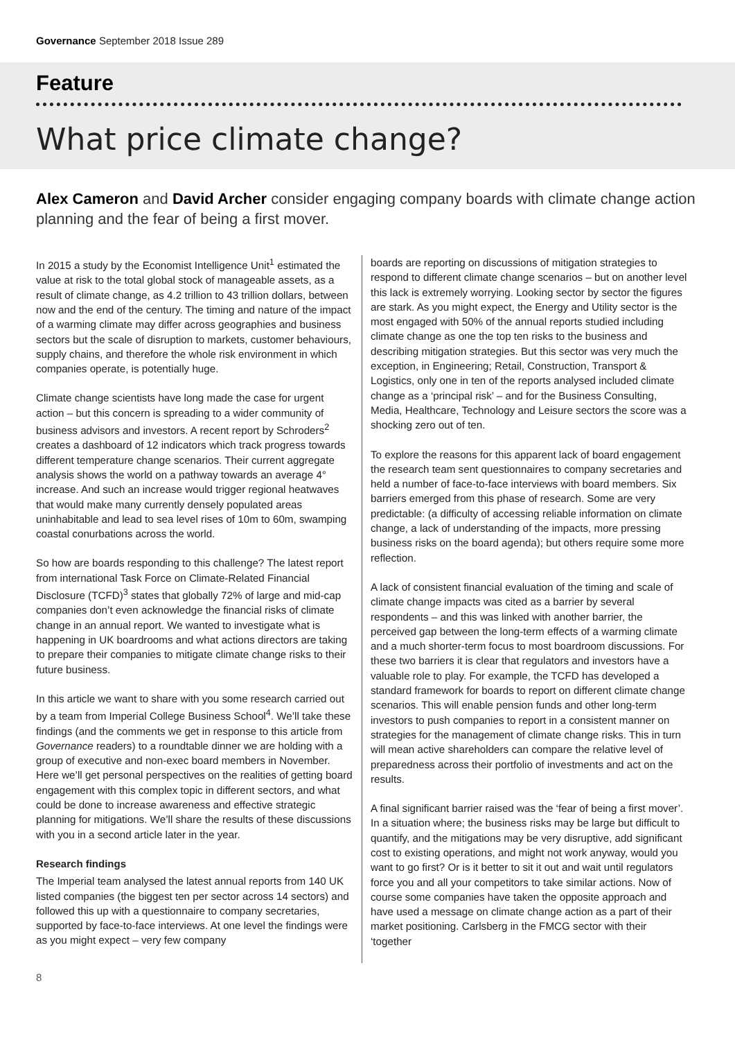Governance September 2018 Issue 289
Feature
What price climate change?
Alex Cameron and David Archer consider engaging company boards with climate change action planning and the fear of being a first mover.
In 2015 a study by the Economist Intelligence Unit<sup>1</sup> estimated the value at risk to the total global stock of manageable assets, as a result of climate change, as 4.2 trillion to 43 trillion dollars, between now and the end of the century. The timing and nature of the impact of a warming climate may differ across geographies and business sectors but the scale of disruption to markets, customer behaviours, supply chains, and therefore the whole risk environment in which companies operate, is potentially huge.
Climate change scientists have long made the case for urgent action – but this concern is spreading to a wider community of business advisors and investors. A recent report by Schroders<sup>2</sup> creates a dashboard of 12 indicators which track progress towards different temperature change scenarios. Their current aggregate analysis shows the world on a pathway towards an average 4° increase. And such an increase would trigger regional heatwaves that would make many currently densely populated areas uninhabitable and lead to sea level rises of 10m to 60m, swamping coastal conurbations across the world.
So how are boards responding to this challenge? The latest report from international Task Force on Climate-Related Financial Disclosure (TCFD)<sup>3</sup> states that globally 72% of large and mid-cap companies don’t even acknowledge the financial risks of climate change in an annual report. We wanted to investigate what is happening in UK boardrooms and what actions directors are taking to prepare their companies to mitigate climate change risks to their future business.
In this article we want to share with you some research carried out by a team from Imperial College Business School<sup>4</sup>. We’ll take these findings (and the comments we get in response to this article from Governance readers) to a roundtable dinner we are holding with a group of executive and non-exec board members in November. Here we’ll get personal perspectives on the realities of getting board engagement with this complex topic in different sectors, and what could be done to increase awareness and effective strategic planning for mitigations. We’ll share the results of these discussions with you in a second article later in the year.
Research findings
The Imperial team analysed the latest annual reports from 140 UK listed companies (the biggest ten per sector across 14 sectors) and followed this up with a questionnaire to company secretaries, supported by face-to-face interviews. At one level the findings were as you might expect – very few company
boards are reporting on discussions of mitigation strategies to respond to different climate change scenarios – but on another level this lack is extremely worrying. Looking sector by sector the figures are stark. As you might expect, the Energy and Utility sector is the most engaged with 50% of the annual reports studied including climate change as one the top ten risks to the business and describing mitigation strategies. But this sector was very much the exception, in Engineering; Retail, Construction, Transport & Logistics, only one in ten of the reports analysed included climate change as a ‘principal risk’ – and for the Business Consulting, Media, Healthcare, Technology and Leisure sectors the score was a shocking zero out of ten.
To explore the reasons for this apparent lack of board engagement the research team sent questionnaires to company secretaries and held a number of face-to-face interviews with board members. Six barriers emerged from this phase of research. Some are very predictable: (a difficulty of accessing reliable information on climate change, a lack of understanding of the impacts, more pressing business risks on the board agenda); but others require some more reflection.
A lack of consistent financial evaluation of the timing and scale of climate change impacts was cited as a barrier by several respondents – and this was linked with another barrier, the perceived gap between the long-term effects of a warming climate and a much shorter-term focus to most boardroom discussions. For these two barriers it is clear that regulators and investors have a valuable role to play. For example, the TCFD has developed a standard framework for boards to report on different climate change scenarios. This will enable pension funds and other long-term investors to push companies to report in a consistent manner on strategies for the management of climate change risks. This in turn will mean active shareholders can compare the relative level of preparedness across their portfolio of investments and act on the results.
A final significant barrier raised was the ‘fear of being a first mover’. In a situation where; the business risks may be large but difficult to quantify, and the mitigations may be very disruptive, add significant cost to existing operations, and might not work anyway, would you want to go first? Or is it better to sit it out and wait until regulators force you and all your competitors to take similar actions. Now of course some companies have taken the opposite approach and have used a message on climate change action as a part of their market positioning. Carlsberg in the FMCG sector with their ‘together
8